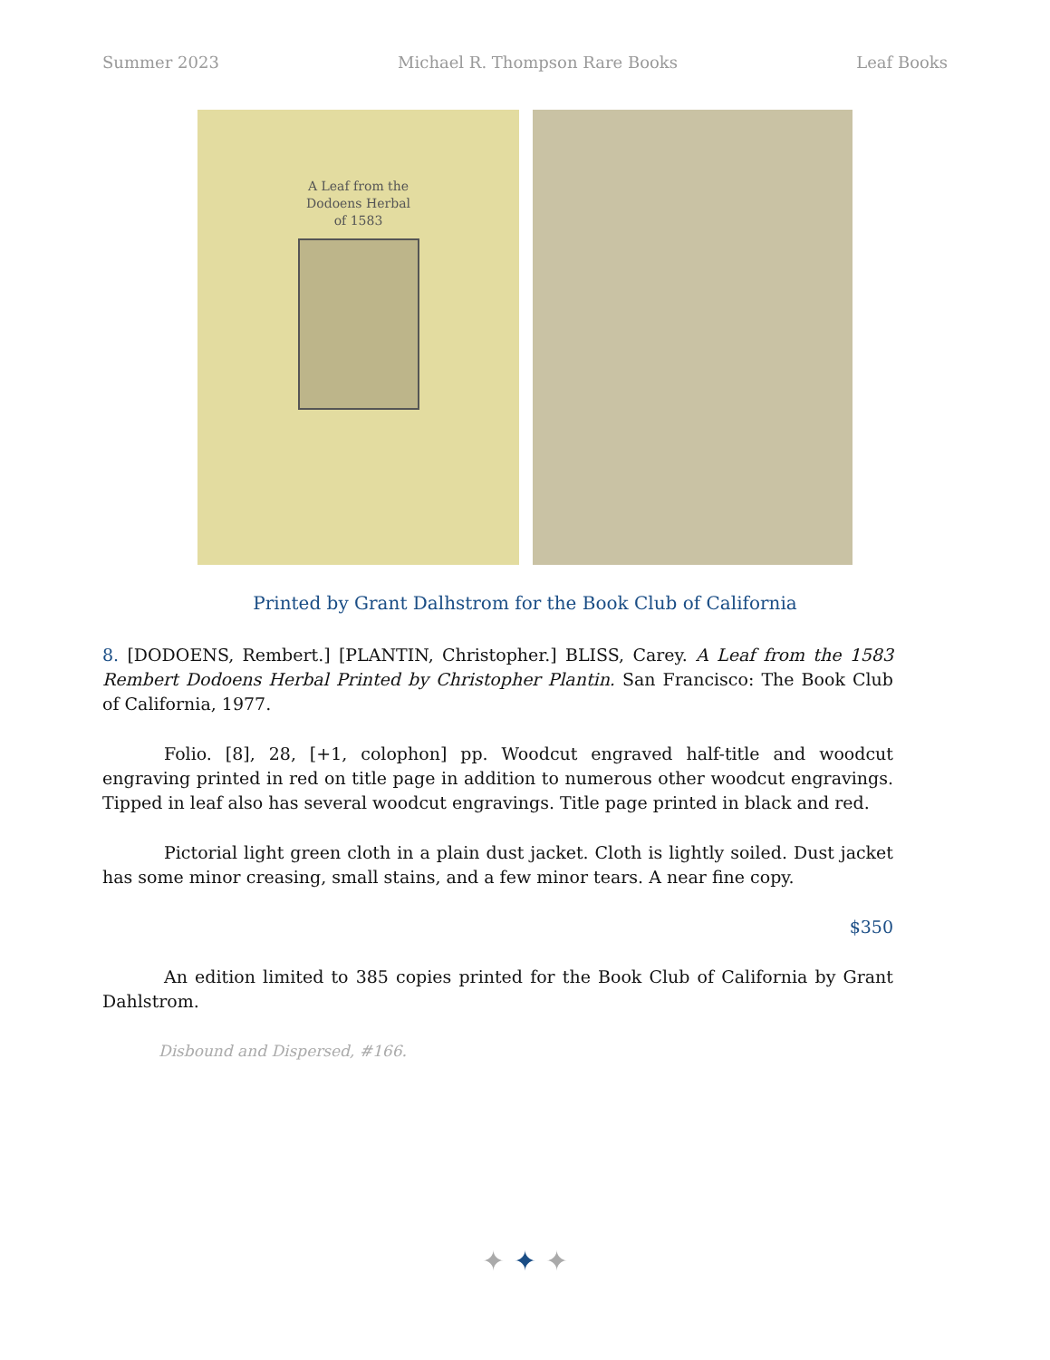Summer 2023 Michael R. Thompson Rare Books Leaf Books
A Leaf from the
Dodoens Herbal
of 1583
Printed by Grant Dalhstrom for the Book Club of California
8. [DODOENS, Rembert.] [PLANTIN, Christopher.] BLISS, Carey. A Leaf from the 1583 Rembert Dodoens Herbal Printed by Christopher Plantin. San Francisco: The Book Club of California, 1977.
Folio. [8], 28, [+1, colophon] pp. Woodcut engraved half-title and woodcut engraving printed in red on title page in addition to numerous other woodcut engravings. Tipped in leaf also has several woodcut engravings. Title page printed in black and red.
Pictorial light green cloth in a plain dust jacket. Cloth is lightly soiled. Dust jacket has some minor creasing, small stains, and a few minor tears. A near fine copy.
$350
An edition limited to 385 copies printed for the Book Club of California by Grant Dahlstrom.
Disbound and Dispersed, #166.
✦ ✦ ✦